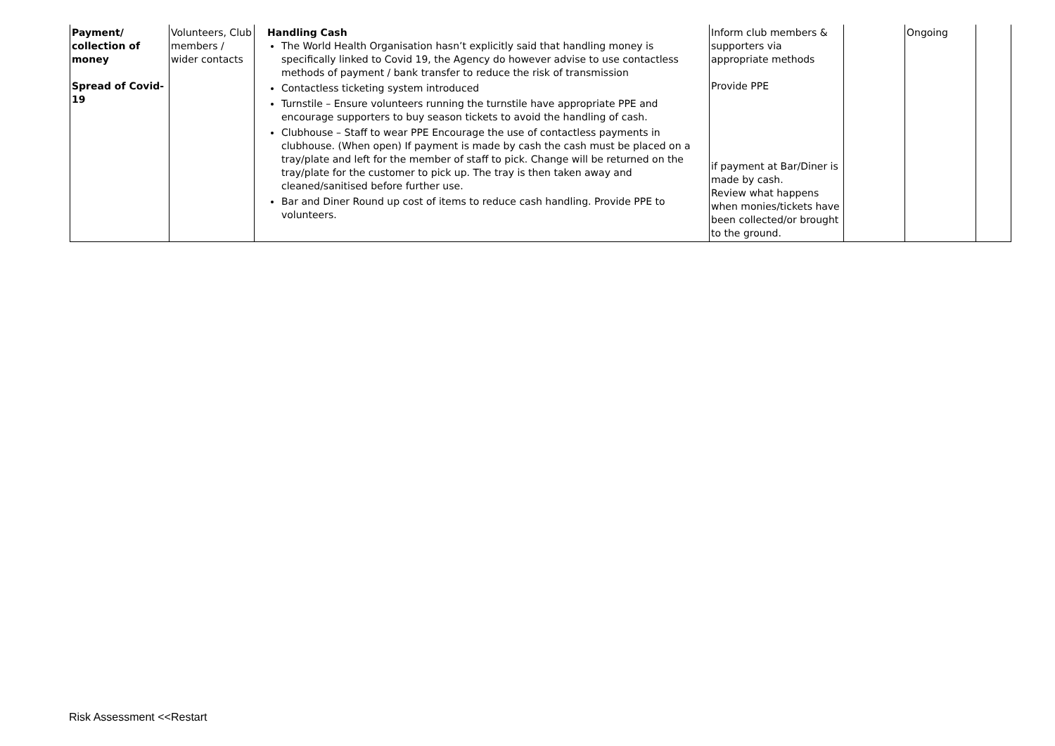| Payment/ collection of money Spread of Covid-19 | Volunteers, Club members / wider contacts | Handling Cash The World Health Organisation hasn’t explicitly said that handling money is specifically linked to Covid 19, the Agency do however advise to use contactless methods of payment / bank transfer to reduce the risk of transmission Contactless ticketing system introduced Turnstile – Ensure volunteers running the turnstile have appropriate PPE and encourage supporters to buy season tickets to avoid the handling of cash. Clubhouse – Staff to wear PPE Encourage the use of contactless payments in clubhouse. (When open) If payment is made by cash the cash must be placed on a tray/plate and left for the member of staff to pick. Change will be returned on the tray/plate for the customer to pick up. The tray is then taken away and cleaned/sanitised before further use. Bar and Diner Round up cost of items to reduce cash handling. Provide PPE to volunteers. | Inform club members & supporters via appropriate methods Provide PPE if payment at Bar/Diner is made by cash. Review what happens when monies/tickets have been collected/or brought to the ground. | | Ongoing | |
Risk Assessment <<Restart